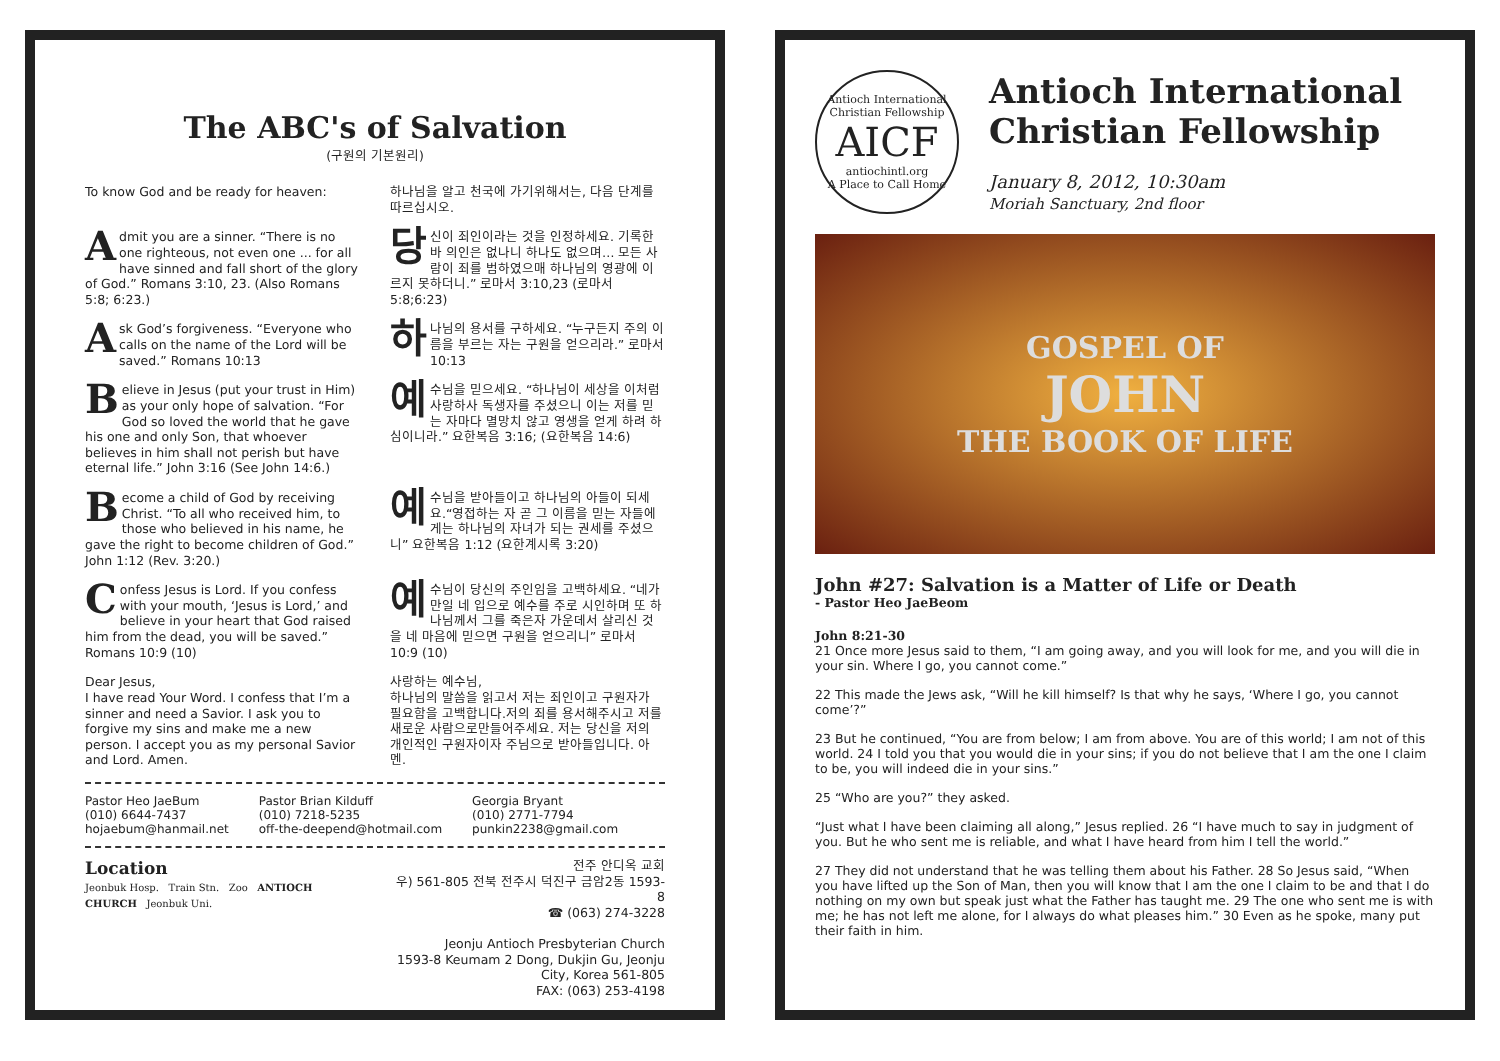The ABC's of Salvation
(구원의 기본원리)
To know God and be ready for heaven:
하나님을 알고 천국에 가기위해서는, 다음 단계를 따르십시오.
Admit you are a sinner. “There is no one righteous, not even one ... for all have sinned and fall short of the glory of God.” Romans 3:10, 23. (Also Romans 5:8; 6:23.)
당신이 죄인이라는 것을 인정하세요. 기록한바 의인은 없나니 하나도 없으며… 모든 사람이 죄를 범하였으매 하나님의 영광에 이르지 못하더니.” 로마서 3:10,23 (로마서 5:8;6:23)
Ask God’s forgiveness. “Everyone who calls on the name of the Lord will be saved.” Romans 10:13
하나님의 용서를 구하세요. “누구든지 주의 이름을 부르는 자는 구원을 얻으리라.” 로마서 10:13
Believe in Jesus (put your trust in Him) as your only hope of salvation. “For God so loved the world that he gave his one and only Son, that whoever believes in him shall not perish but have eternal life.” John 3:16 (See John 14:6.)
예수님을 믿으세요. “하나님이 세상을 이처럼 사랑하사 독생자를 주셨으니 이는 저를 믿는 자마다 멸망치 않고 영생을 얻게 하려 하심이니라.” 요한복음 3:16; (요한복음 14:6)
Become a child of God by receiving Christ. “To all who received him, to those who believed in his name, he gave the right to become children of God.” John 1:12 (Rev. 3:20.)
예수님을 받아들이고 하나님의 아들이 되세요.“영접하는 자 곧 그 이름을 믿는 자들에게는 하나님의 자녀가 되는 권세를 주셨으니” 요한복음 1:12 (요한계시록 3:20)
Confess Jesus is Lord. If you confess with your mouth, ‘Jesus is Lord,’ and believe in your heart that God raised him from the dead, you will be saved.” Romans 10:9 (10)
예수님이 당신의 주인임을 고백하세요. “네가 만일 네 입으로 예수를 주로 시인하며 또 하나님께서 그를 죽은자 가운데서 살리신 것을 네 마음에 믿으면 구원을 얻으리니” 로마서 10:9 (10)
Dear Jesus,
I have read Your Word. I confess that I’m a sinner and need a Savior. I ask you to forgive my sins and make me a new person. I accept you as my personal Savior and Lord. Amen.
사랑하는 예수님,
하나님의 말씀을 읽고서 저는 죄인이고 구원자가 필요함을 고백합니다.저의 죄를 용서해주시고 저를 새로운 사람으로만들어주세요. 저는 당신을 저의 개인적인 구원자이자 주님으로 받아들입니다. 아멘.
Pastor Heo JaeBum
(010) 6644-7437
hojaebum@hanmail.net
Pastor Brian Kilduff
(010) 7218-5235
off-the-deepend@hotmail.com
Georgia Bryant
(010) 2771-7794
punkin2238@gmail.com
Location
Jeonbuk Hosp. Train Stn. Zoo ANTIOCH CHURCH Jeonbuk Uni.
전주 안디옥 교회
우) 561-805 전북 전주시 덕진구 금암2동 1593-8
☎ (063) 274-3228
Jeonju Antioch Presbyterian Church
1593-8 Keumam 2 Dong, Dukjin Gu, Jeonju City, Korea 561-805
FAX: (063) 253-4198
Antioch International Christian Fellowship
AICF
antiochintl.org
A Place to Call Home
Antioch International Christian Fellowship
January 8, 2012, 10:30am
Moriah Sanctuary, 2nd floor
GOSPEL OF
JOHN
THE BOOK OF LIFE
John #27: Salvation is a Matter of Life or Death
- Pastor Heo JaeBeom
John 8:21-30
21 Once more Jesus said to them, “I am going away, and you will look for me, and you will die in your sin. Where I go, you cannot come.”
22 This made the Jews ask, “Will he kill himself? Is that why he says, ‘Where I go, you cannot come’?”
23 But he continued, “You are from below; I am from above. You are of this world; I am not of this world. 24 I told you that you would die in your sins; if you do not believe that I am the one I claim to be, you will indeed die in your sins.”
25 “Who are you?” they asked.
“Just what I have been claiming all along,” Jesus replied. 26 “I have much to say in judgment of you. But he who sent me is reliable, and what I have heard from him I tell the world.”
27 They did not understand that he was telling them about his Father. 28 So Jesus said, “When you have lifted up the Son of Man, then you will know that I am the one I claim to be and that I do nothing on my own but speak just what the Father has taught me. 29 The one who sent me is with me; he has not left me alone, for I always do what pleases him.” 30 Even as he spoke, many put their faith in him.